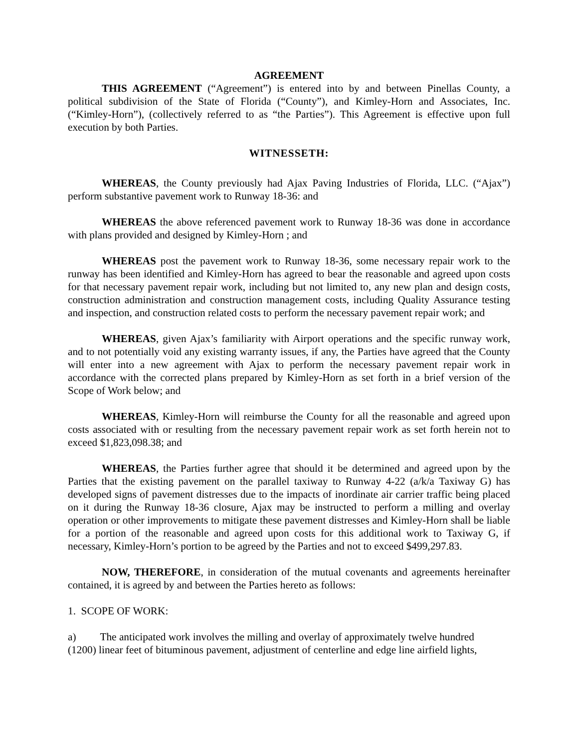AGREEMENT
THIS AGREEMENT (“Agreement”) is entered into by and between Pinellas County, a political subdivision of the State of Florida (“County”), and Kimley-Horn and Associates, Inc. (“Kimley-Horn”), (collectively referred to as “the Parties”). This Agreement is effective upon full execution by both Parties.
WITNESSETH:
WHEREAS, the County previously had Ajax Paving Industries of Florida, LLC. (“Ajax”) perform substantive pavement work to Runway 18-36: and
WHEREAS the above referenced pavement work to Runway 18-36 was done in accordance with plans provided and designed by Kimley-Horn ; and
WHEREAS post the pavement work to Runway 18-36, some necessary repair work to the runway has been identified and Kimley-Horn has agreed to bear the reasonable and agreed upon costs for that necessary pavement repair work, including but not limited to, any new plan and design costs, construction administration and construction management costs, including Quality Assurance testing and inspection, and construction related costs to perform the necessary pavement repair work; and
WHEREAS, given Ajax’s familiarity with Airport operations and the specific runway work, and to not potentially void any existing warranty issues, if any, the Parties have agreed that the County will enter into a new agreement with Ajax to perform the necessary pavement repair work in accordance with the corrected plans prepared by Kimley-Horn as set forth in a brief version of the Scope of Work below; and
WHEREAS, Kimley-Horn will reimburse the County for all the reasonable and agreed upon costs associated with or resulting from the necessary pavement repair work as set forth herein not to exceed $1,823,098.38; and
WHEREAS, the Parties further agree that should it be determined and agreed upon by the Parties that the existing pavement on the parallel taxiway to Runway 4-22 (a/k/a Taxiway G) has developed signs of pavement distresses due to the impacts of inordinate air carrier traffic being placed on it during the Runway 18-36 closure, Ajax may be instructed to perform a milling and overlay operation or other improvements to mitigate these pavement distresses and Kimley-Horn shall be liable for a portion of the reasonable and agreed upon costs for this additional work to Taxiway G, if necessary, Kimley-Horn’s portion to be agreed by the Parties and not to exceed $499,297.83.
NOW, THEREFORE, in consideration of the mutual covenants and agreements hereinafter contained, it is agreed by and between the Parties hereto as follows:
1. SCOPE OF WORK:
a) The anticipated work involves the milling and overlay of approximately twelve hundred
(1200) linear feet of bituminous pavement, adjustment of centerline and edge line airfield lights,